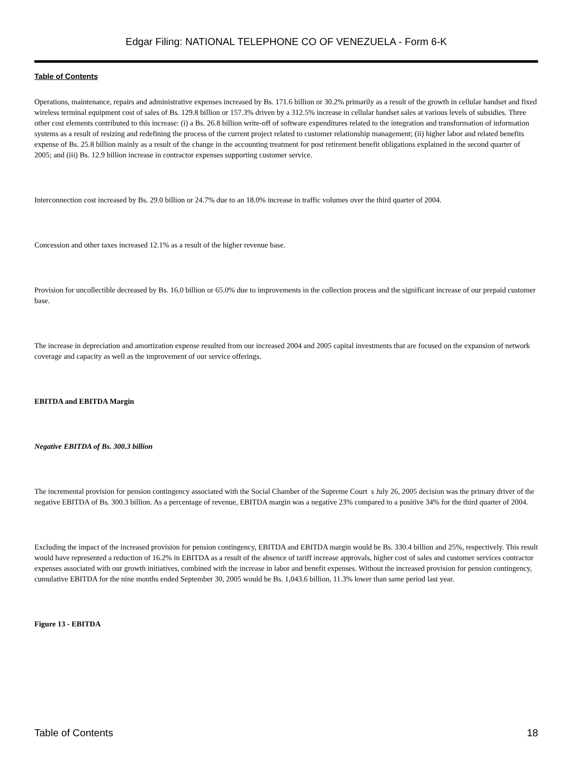Edgar Filing: NATIONAL TELEPHONE CO OF VENEZUELA - Form 6-K
Table of Contents
Operations, maintenance, repairs and administrative expenses increased by Bs. 171.6 billion or 30.2% primarily as a result of the growth in cellular handset and fixed wireless terminal equipment cost of sales of Bs. 129.8 billion or 157.3% driven by a 312.5% increase in cellular handset sales at various levels of subsidies. Three other cost elements contributed to this increase: (i) a Bs. 26.8 billion write-off of software expenditures related to the integration and transformation of information systems as a result of resizing and redefining the process of the current project related to customer relationship management; (ii) higher labor and related benefits expense of Bs. 25.8 billion mainly as a result of the change in the accounting treatment for post retirement benefit obligations explained in the second quarter of 2005; and (iii) Bs. 12.9 billion increase in contractor expenses supporting customer service.
Interconnection cost increased by Bs. 29.0 billion or 24.7% due to an 18.0% increase in traffic volumes over the third quarter of 2004.
Concession and other taxes increased 12.1% as a result of the higher revenue base.
Provision for uncollectible decreased by Bs. 16.0 billion or 65.0% due to improvements in the collection process and the significant increase of our prepaid customer base.
The increase in depreciation and amortization expense resulted from our increased 2004 and 2005 capital investments that are focused on the expansion of network coverage and capacity as well as the improvement of our service offerings.
EBITDA and EBITDA Margin
Negative EBITDA of Bs. 300.3 billion
The incremental provision for pension contingency associated with the Social Chamber of the Supreme Court s July 26, 2005 decision was the primary driver of the negative EBITDA of Bs. 300.3 billion. As a percentage of revenue, EBITDA margin was a negative 23% compared to a positive 34% for the third quarter of 2004.
Excluding the impact of the increased provision for pension contingency, EBITDA and EBITDA margin would be Bs. 330.4 billion and 25%, respectively. This result would have represented a reduction of 16.2% in EBITDA as a result of the absence of tariff increase approvals, higher cost of sales and customer services contractor expenses associated with our growth initiatives, combined with the increase in labor and benefit expenses. Without the increased provision for pension contingency, cumulative EBITDA for the nine months ended September 30, 2005 would be Bs. 1,043.6 billion, 11.3% lower than same period last year.
Figure 13 - EBITDA
Table of Contents 18